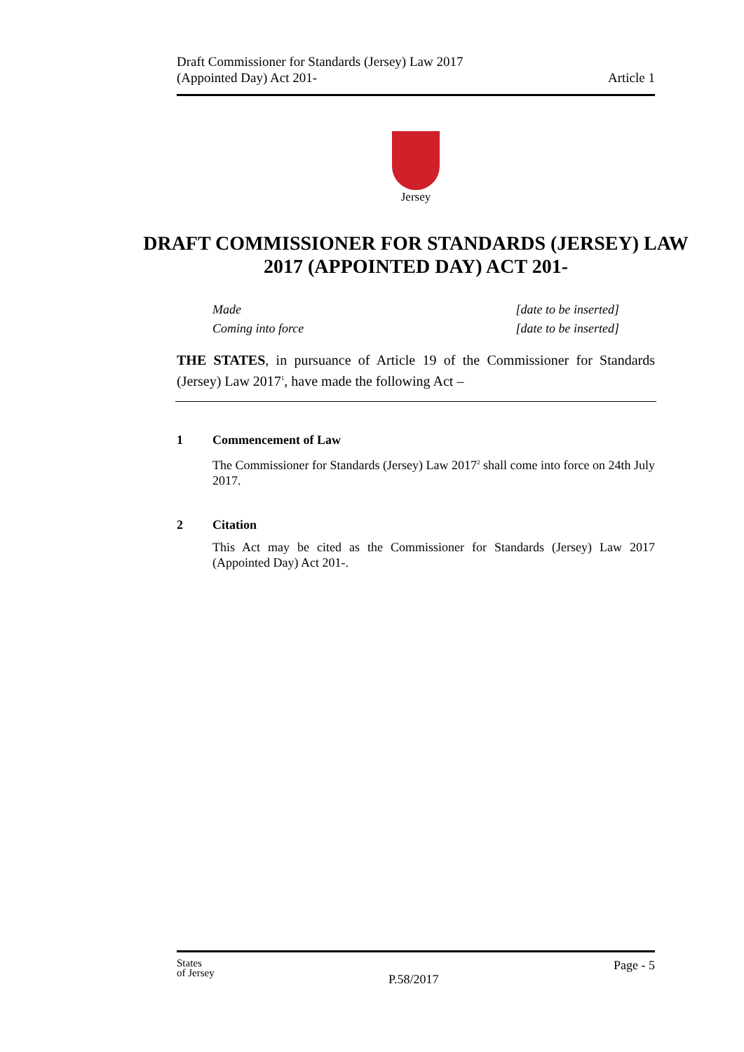Draft Commissioner for Standards (Jersey) Law 2017
(Appointed Day) Act 201-
Article 1
Jersey
DRAFT COMMISSIONER FOR STANDARDS (JERSEY) LAW 2017 (APPOINTED DAY) ACT 201-
Made [date to be inserted]
Coming into force [date to be inserted]
THE STATES, in pursuance of Article 19 of the Commissioner for Standards (Jersey) Law 2017<sup>1</sup>, have made the following Act –
1 Commencement of Law
The Commissioner for Standards (Jersey) Law 2017<sup>2</sup> shall come into force on 24th July 2017.
2 Citation
This Act may be cited as the Commissioner for Standards (Jersey) Law 2017 (Appointed Day) Act 201-.
States
of Jersey
Page - 5
P.58/2017